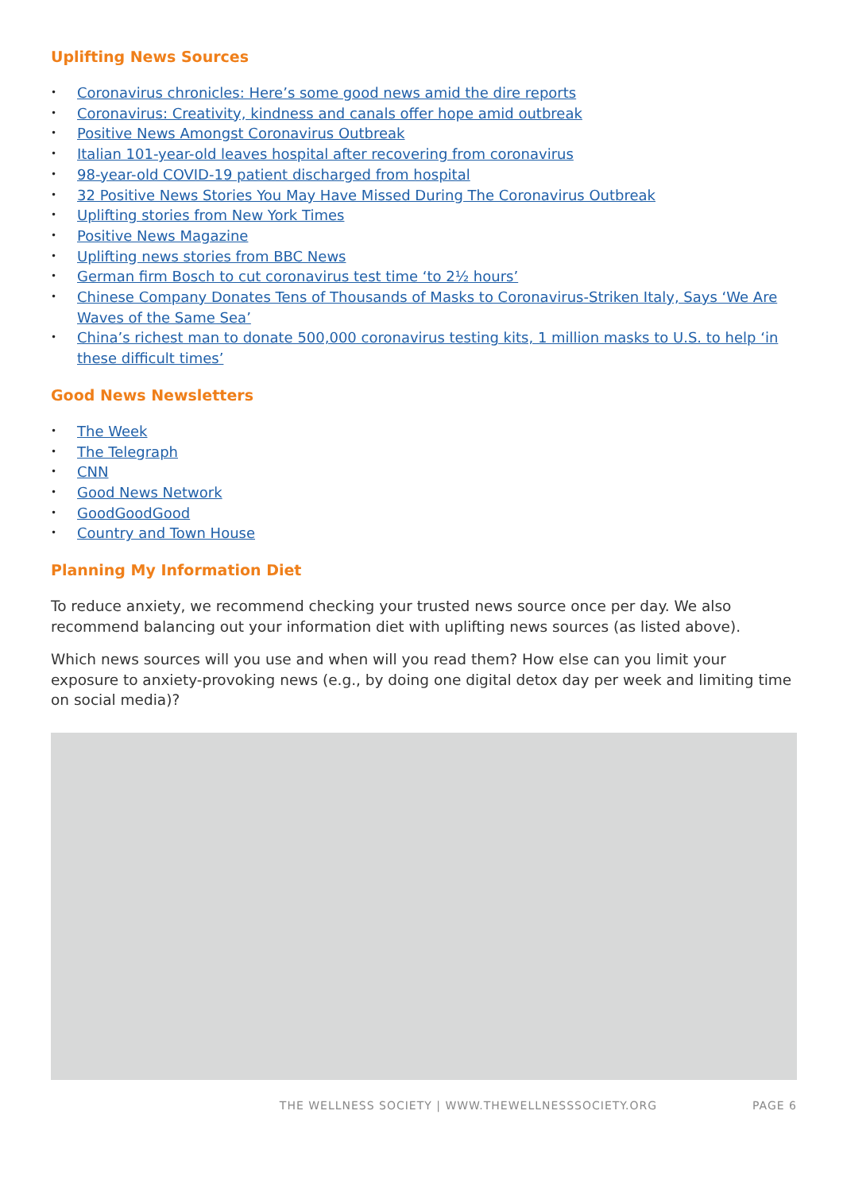Uplifting News Sources
• Coronavirus chronicles: Here’s some good news amid the dire reports
• Coronavirus: Creativity, kindness and canals offer hope amid outbreak
• Positive News Amongst Coronavirus Outbreak
• Italian 101-year-old leaves hospital after recovering from coronavirus
• 98-year-old COVID-19 patient discharged from hospital
• 32 Positive News Stories You May Have Missed During The Coronavirus Outbreak
• Uplifting stories from New York Times
• Positive News Magazine
• Uplifting news stories from BBC News
• German firm Bosch to cut coronavirus test time ‘to 2½ hours’
• Chinese Company Donates Tens of Thousands of Masks to Coronavirus-Striken Italy, Says ‘We Are Waves of the Same Sea’
• China’s richest man to donate 500,000 coronavirus testing kits, 1 million masks to U.S. to help ‘in these difficult times’
Good News Newsletters
• The Week
• The Telegraph
• CNN
• Good News Network
• GoodGoodGood
• Country and Town House
Planning My Information Diet
To reduce anxiety, we recommend checking your trusted news source once per day. We also recommend balancing out your information diet with uplifting news sources (as listed above).
Which news sources will you use and when will you read them? How else can you limit your exposure to anxiety-provoking news (e.g., by doing one digital detox day per week and limiting time on social media)?
THE WELLNESS SOCIETY | WWW.THEWELLNESSSOCIETY.ORG PAGE 6